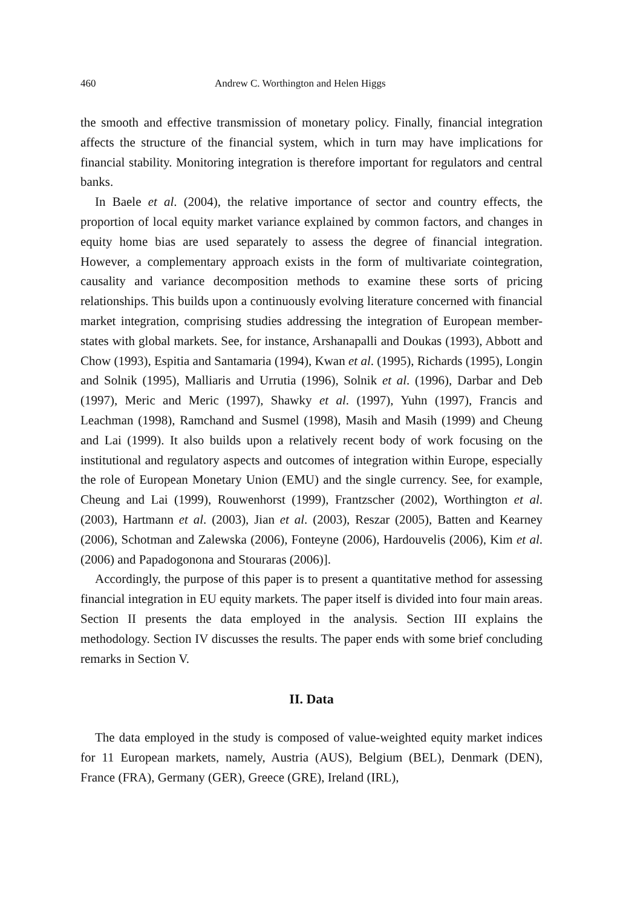460 Andrew C. Worthington and Helen Higgs
the smooth and effective transmission of monetary policy. Finally, financial integration affects the structure of the financial system, which in turn may have implications for financial stability. Monitoring integration is therefore important for regulators and central banks.
In Baele et al. (2004), the relative importance of sector and country effects, the proportion of local equity market variance explained by common factors, and changes in equity home bias are used separately to assess the degree of financial integration. However, a complementary approach exists in the form of multivariate cointegration, causality and variance decomposition methods to examine these sorts of pricing relationships. This builds upon a continuously evolving literature concerned with financial market integration, comprising studies addressing the integration of European member-states with global markets. See, for instance, Arshanapalli and Doukas (1993), Abbott and Chow (1993), Espitia and Santamaria (1994), Kwan et al. (1995), Richards (1995), Longin and Solnik (1995), Malliaris and Urrutia (1996), Solnik et al. (1996), Darbar and Deb (1997), Meric and Meric (1997), Shawky et al. (1997), Yuhn (1997), Francis and Leachman (1998), Ramchand and Susmel (1998), Masih and Masih (1999) and Cheung and Lai (1999). It also builds upon a relatively recent body of work focusing on the institutional and regulatory aspects and outcomes of integration within Europe, especially the role of European Monetary Union (EMU) and the single currency. See, for example, Cheung and Lai (1999), Rouwenhorst (1999), Frantzscher (2002), Worthington et al. (2003), Hartmann et al. (2003), Jian et al. (2003), Reszar (2005), Batten and Kearney (2006), Schotman and Zalewska (2006), Fonteyne (2006), Hardouvelis (2006), Kim et al. (2006) and Papadogonona and Stouraras (2006)].
Accordingly, the purpose of this paper is to present a quantitative method for assessing financial integration in EU equity markets. The paper itself is divided into four main areas. Section II presents the data employed in the analysis. Section III explains the methodology. Section IV discusses the results. The paper ends with some brief concluding remarks in Section V.
II. Data
The data employed in the study is composed of value-weighted equity market indices for 11 European markets, namely, Austria (AUS), Belgium (BEL), Denmark (DEN), France (FRA), Germany (GER), Greece (GRE), Ireland (IRL),